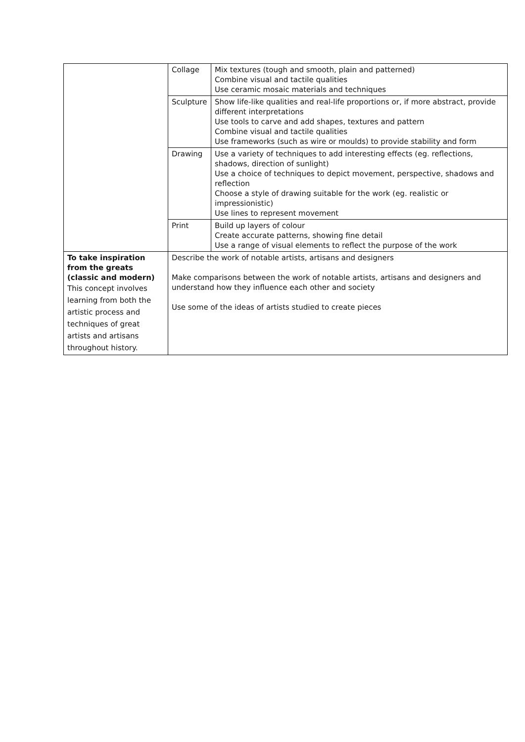| | Collage | Mix textures (tough and smooth, plain and patterned) Combine visual and tactile qualities Use ceramic mosaic materials and techniques |
| | Sculpture | Show life-like qualities and real-life proportions or, if more abstract, provide different interpretations Use tools to carve and add shapes, textures and pattern Combine visual and tactile qualities Use frameworks (such as wire or moulds) to provide stability and form |
| | Drawing | Use a variety of techniques to add interesting effects (eg. reflections, shadows, direction of sunlight) Use a choice of techniques to depict movement, perspective, shadows and reflection Choose a style of drawing suitable for the work (eg. realistic or impressionistic) Use lines to represent movement |
| | Print | Build up layers of colour Create accurate patterns, showing fine detail Use a range of visual elements to reflect the purpose of the work |
| To take inspiration from the greats (classic and modern) This concept involves learning from both the artistic process and techniques of great artists and artisans throughout history. | Describe the work of notable artists, artisans and designers Make comparisons between the work of notable artists, artisans and designers and understand how they influence each other and society Use some of the ideas of artists studied to create pieces | |